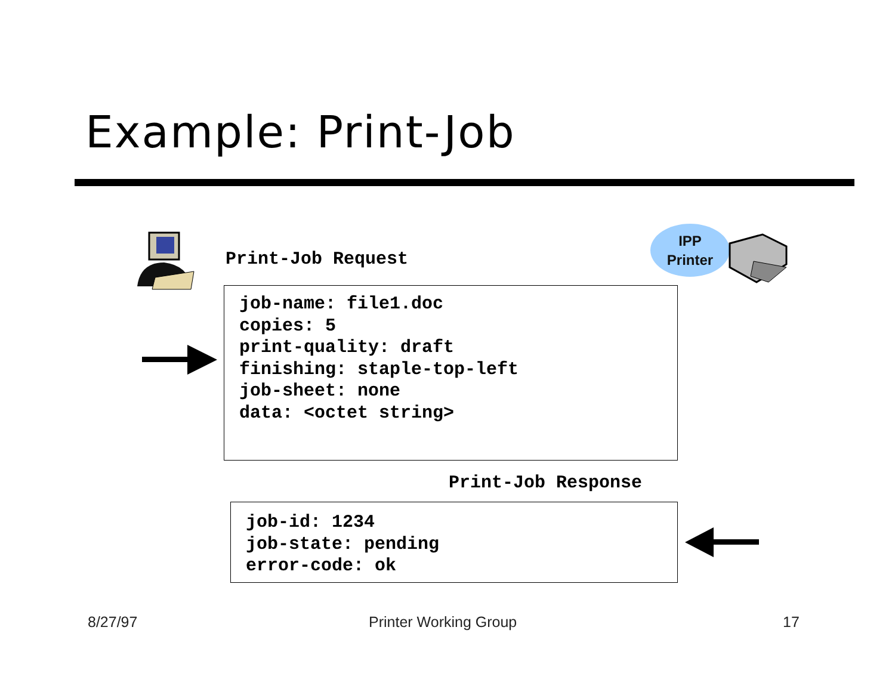Example: Print-Job
Print-Job Request
IPP
Printer
job-name: file1.doc
copies: 5
print-quality: draft
finishing: staple-top-left
job-sheet: none
data: <octet string>
Print-Job Response
job-id: 1234
job-state: pending
error-code: ok
8/27/97 Printer Working Group 17